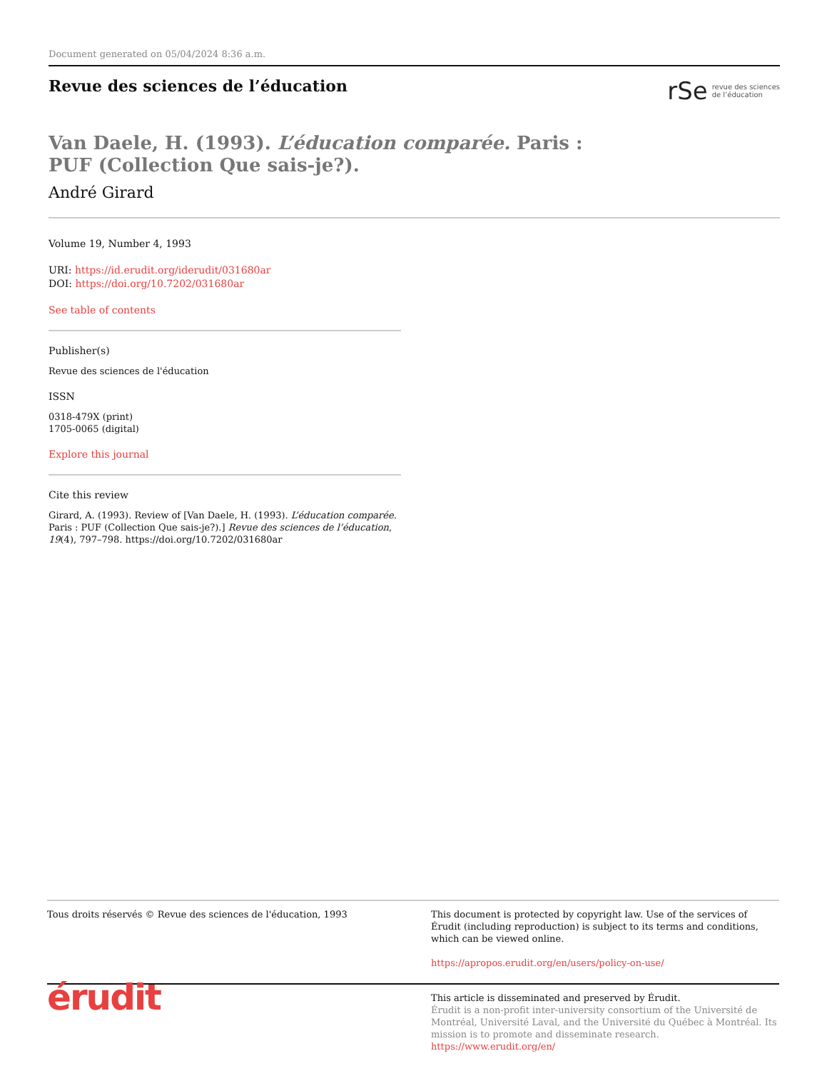Document generated on 05/04/2024 8:36 a.m.
Revue des sciences de l’éducation
rSe revue des sciences
de l’éducation
Van Daele, H. (1993). L’éducation comparée. Paris : PUF (Collection Que sais-je?).
André Girard
Volume 19, Number 4, 1993
URI: https://id.erudit.org/iderudit/031680ar
DOI: https://doi.org/10.7202/031680ar
See table of contents
Publisher(s)
Revue des sciences de l'éducation
ISSN
0318-479X (print)
1705-0065 (digital)
Explore this journal
Cite this review
Girard, A. (1993). Review of [Van Daele, H. (1993). L’éducation comparée. Paris : PUF (Collection Que sais-je?).] Revue des sciences de l’éducation, 19(4), 797–798. https://doi.org/10.7202/031680ar
Tous droits réservés © Revue des sciences de l'éducation, 1993
This document is protected by copyright law. Use of the services of Érudit (including reproduction) is subject to its terms and conditions, which can be viewed online.
https://apropos.erudit.org/en/users/policy-on-use/
érudit
This article is disseminated and preserved by Érudit.
Érudit is a non-profit inter-university consortium of the Université de Montréal, Université Laval, and the Université du Québec à Montréal. Its mission is to promote and disseminate research.
https://www.erudit.org/en/